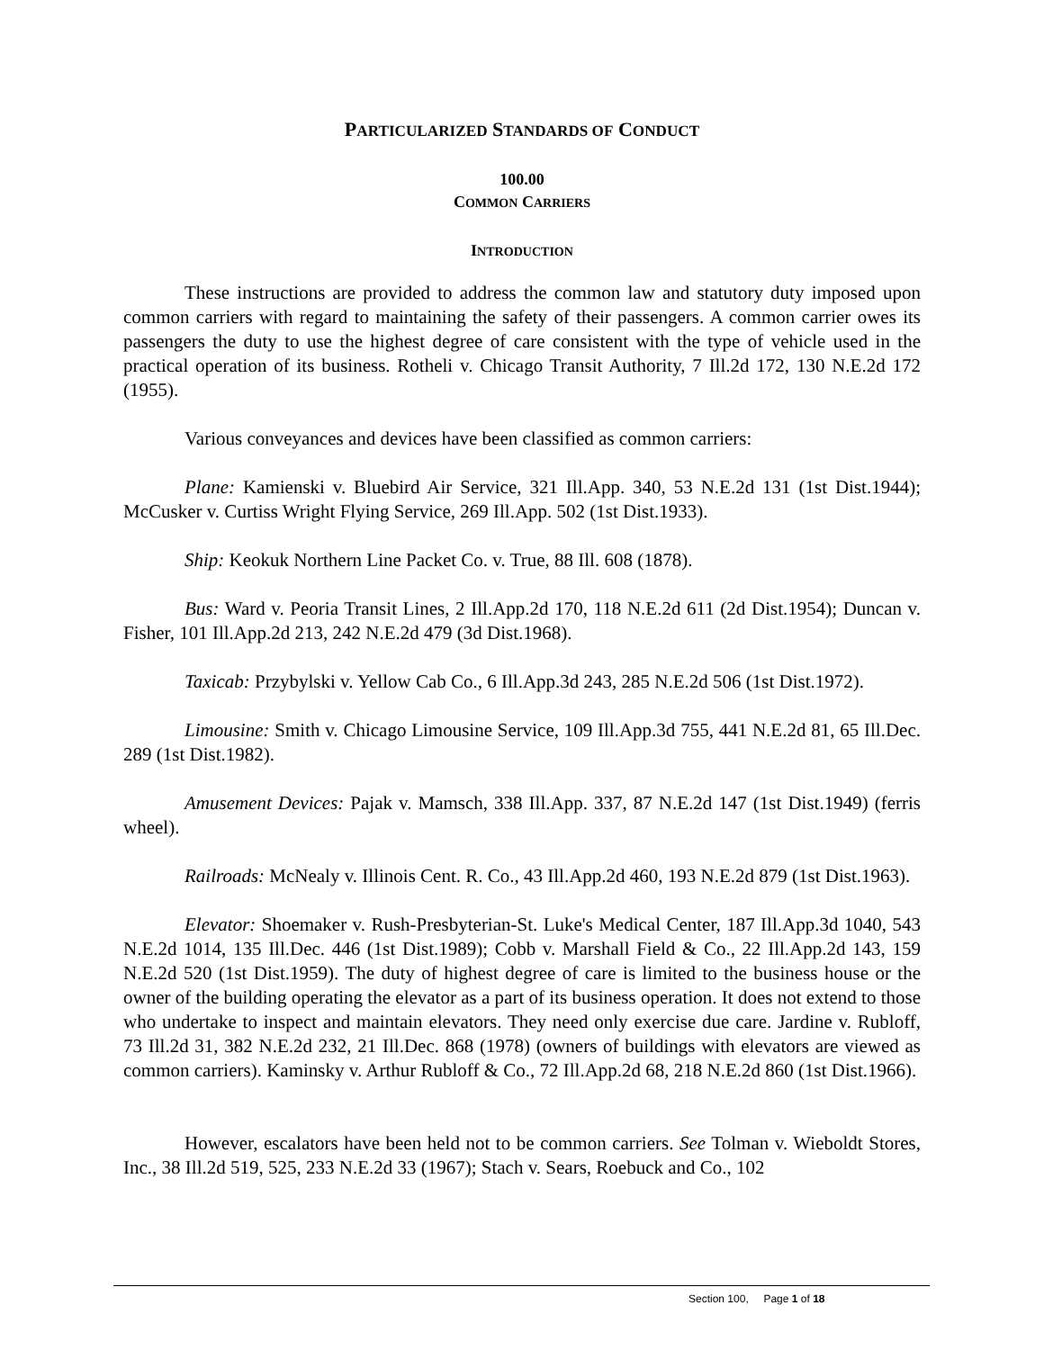PARTICULARIZED STANDARDS OF CONDUCT
100.00
COMMON CARRIERS
INTRODUCTION
These instructions are provided to address the common law and statutory duty imposed upon common carriers with regard to maintaining the safety of their passengers. A common carrier owes its passengers the duty to use the highest degree of care consistent with the type of vehicle used in the practical operation of its business. Rotheli v. Chicago Transit Authority, 7 Ill.2d 172, 130 N.E.2d 172 (1955).
Various conveyances and devices have been classified as common carriers:
Plane: Kamienski v. Bluebird Air Service, 321 Ill.App. 340, 53 N.E.2d 131 (1st Dist.1944); McCusker v. Curtiss Wright Flying Service, 269 Ill.App. 502 (1st Dist.1933).
Ship: Keokuk Northern Line Packet Co. v. True, 88 Ill. 608 (1878).
Bus: Ward v. Peoria Transit Lines, 2 Ill.App.2d 170, 118 N.E.2d 611 (2d Dist.1954); Duncan v. Fisher, 101 Ill.App.2d 213, 242 N.E.2d 479 (3d Dist.1968).
Taxicab: Przybylski v. Yellow Cab Co., 6 Ill.App.3d 243, 285 N.E.2d 506 (1st Dist.1972).
Limousine: Smith v. Chicago Limousine Service, 109 Ill.App.3d 755, 441 N.E.2d 81, 65 Ill.Dec. 289 (1st Dist.1982).
Amusement Devices: Pajak v. Mamsch, 338 Ill.App. 337, 87 N.E.2d 147 (1st Dist.1949) (ferris wheel).
Railroads: McNealy v. Illinois Cent. R. Co., 43 Ill.App.2d 460, 193 N.E.2d 879 (1st Dist.1963).
Elevator: Shoemaker v. Rush-Presbyterian-St. Luke's Medical Center, 187 Ill.App.3d 1040, 543 N.E.2d 1014, 135 Ill.Dec. 446 (1st Dist.1989); Cobb v. Marshall Field & Co., 22 Ill.App.2d 143, 159 N.E.2d 520 (1st Dist.1959). The duty of highest degree of care is limited to the business house or the owner of the building operating the elevator as a part of its business operation. It does not extend to those who undertake to inspect and maintain elevators. They need only exercise due care. Jardine v. Rubloff, 73 Ill.2d 31, 382 N.E.2d 232, 21 Ill.Dec. 868 (1978) (owners of buildings with elevators are viewed as common carriers). Kaminsky v. Arthur Rubloff & Co., 72 Ill.App.2d 68, 218 N.E.2d 860 (1st Dist.1966).
However, escalators have been held not to be common carriers. See Tolman v. Wieboldt Stores, Inc., 38 Ill.2d 519, 525, 233 N.E.2d 33 (1967); Stach v. Sears, Roebuck and Co., 102
Section 100, Page 1 of 18